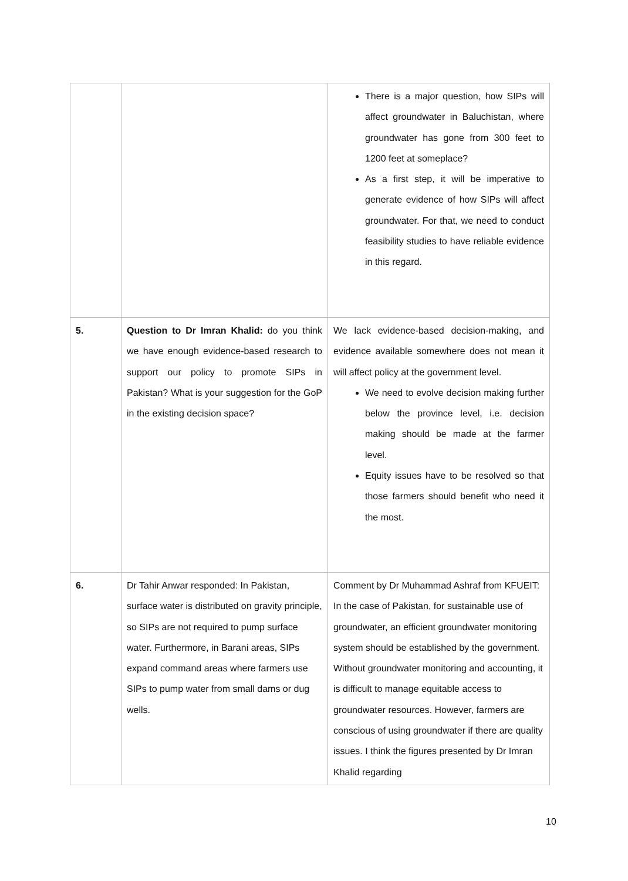| | | There is a major question, how SIPs will affect groundwater in Baluchistan, where groundwater has gone from 300 feet to 1200 feet at someplace? As a first step, it will be imperative to generate evidence of how SIPs will affect groundwater. For that, we need to conduct feasibility studies to have reliable evidence in this regard. |
| 5. | Question to Dr Imran Khalid: do you think we have enough evidence-based research to support our policy to promote SIPs in Pakistan? What is your suggestion for the GoP in the existing decision space? | We lack evidence-based decision-making, and evidence available somewhere does not mean it will affect policy at the government level. We need to evolve decision making further below the province level, i.e. decision making should be made at the farmer level. Equity issues have to be resolved so that those farmers should benefit who need it the most. |
| 6. | Dr Tahir Anwar responded: In Pakistan, surface water is distributed on gravity principle, so SIPs are not required to pump surface water. Furthermore, in Barani areas, SIPs expand command areas where farmers use SIPs to pump water from small dams or dug wells. | Comment by Dr Muhammad Ashraf from KFUEIT: In the case of Pakistan, for sustainable use of groundwater, an efficient groundwater monitoring system should be established by the government. Without groundwater monitoring and accounting, it is difficult to manage equitable access to groundwater resources. However, farmers are conscious of using groundwater if there are quality issues. I think the figures presented by Dr Imran Khalid regarding |
10